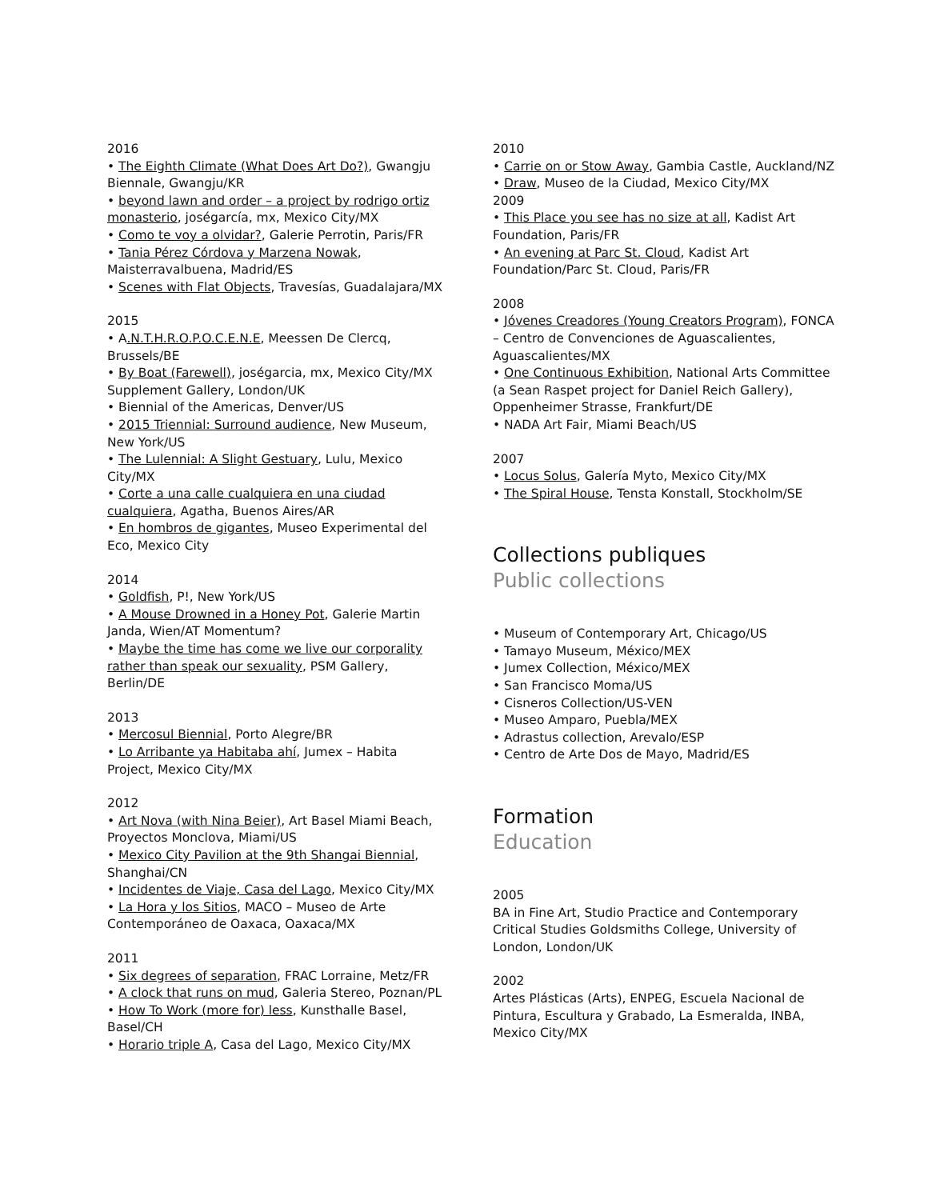2016
• The Eighth Climate (What Does Art Do?), Gwangju Biennale, Gwangju/KR
• beyond lawn and order – a project by rodrigo ortiz monasterio, joségarcía, mx, Mexico City/MX
• Como te voy a olvidar?, Galerie Perrotin, Paris/FR
• Tania Pérez Córdova y Marzena Nowak, Maisterravalbuena, Madrid/ES
• Scenes with Flat Objects, Travesías, Guadalajara/MX
2015
• A.N.T.H.R.O.P.O.C.E.N.E, Meessen De Clercq, Brussels/BE
• By Boat (Farewell), joségarcia, mx, Mexico City/MX Supplement Gallery, London/UK
• Biennial of the Americas, Denver/US
• 2015 Triennial: Surround audience, New Museum, New York/US
• The Lulennial: A Slight Gestuary, Lulu, Mexico City/MX
• Corte a una calle cualquiera en una ciudad cualquiera, Agatha, Buenos Aires/AR
• En hombros de gigantes, Museo Experimental del Eco, Mexico City
2014
• Goldfish, P!, New York/US
• A Mouse Drowned in a Honey Pot, Galerie Martin Janda, Wien/AT Momentum?
• Maybe the time has come we live our corporality rather than speak our sexuality, PSM Gallery, Berlin/DE
2013
• Mercosul Biennial, Porto Alegre/BR
• Lo Arribante ya Habitaba ahí, Jumex – Habita Project, Mexico City/MX
2012
• Art Nova (with Nina Beier), Art Basel Miami Beach, Proyectos Monclova, Miami/US
• Mexico City Pavilion at the 9th Shangai Biennial, Shanghai/CN
• Incidentes de Viaje, Casa del Lago, Mexico City/MX
• La Hora y los Sitios, MACO – Museo de Arte Contemporáneo de Oaxaca, Oaxaca/MX
2011
• Six degrees of separation, FRAC Lorraine, Metz/FR
• A clock that runs on mud, Galeria Stereo, Poznan/PL
• How To Work (more for) less, Kunsthalle Basel, Basel/CH
• Horario triple A, Casa del Lago, Mexico City/MX
2010
• Carrie on or Stow Away, Gambia Castle, Auckland/NZ
• Draw, Museo de la Ciudad, Mexico City/MX
2009
• This Place you see has no size at all, Kadist Art Foundation, Paris/FR
• An evening at Parc St. Cloud, Kadist Art Foundation/Parc St. Cloud, Paris/FR
2008
• Jóvenes Creadores (Young Creators Program), FONCA – Centro de Convenciones de Aguascalientes, Aguascalientes/MX
• One Continuous Exhibition, National Arts Committee (a Sean Raspet project for Daniel Reich Gallery), Oppenheimer Strasse, Frankfurt/DE
• NADA Art Fair, Miami Beach/US
2007
• Locus Solus, Galería Myto, Mexico City/MX
• The Spiral House, Tensta Konstall, Stockholm/SE
Collections publiques
Public collections
• Museum of Contemporary Art, Chicago/US
• Tamayo Museum, México/MEX
• Jumex Collection, México/MEX
• San Francisco Moma/US
• Cisneros Collection/US-VEN
• Museo Amparo, Puebla/MEX
• Adrastus collection, Arevalo/ESP
• Centro de Arte Dos de Mayo, Madrid/ES
Formation
Education
2005
BA in Fine Art, Studio Practice and Contemporary Critical Studies Goldsmiths College, University of London, London/UK
2002
Artes Plásticas (Arts), ENPEG, Escuela Nacional de Pintura, Escultura y Grabado, La Esmeralda, INBA, Mexico City/MX